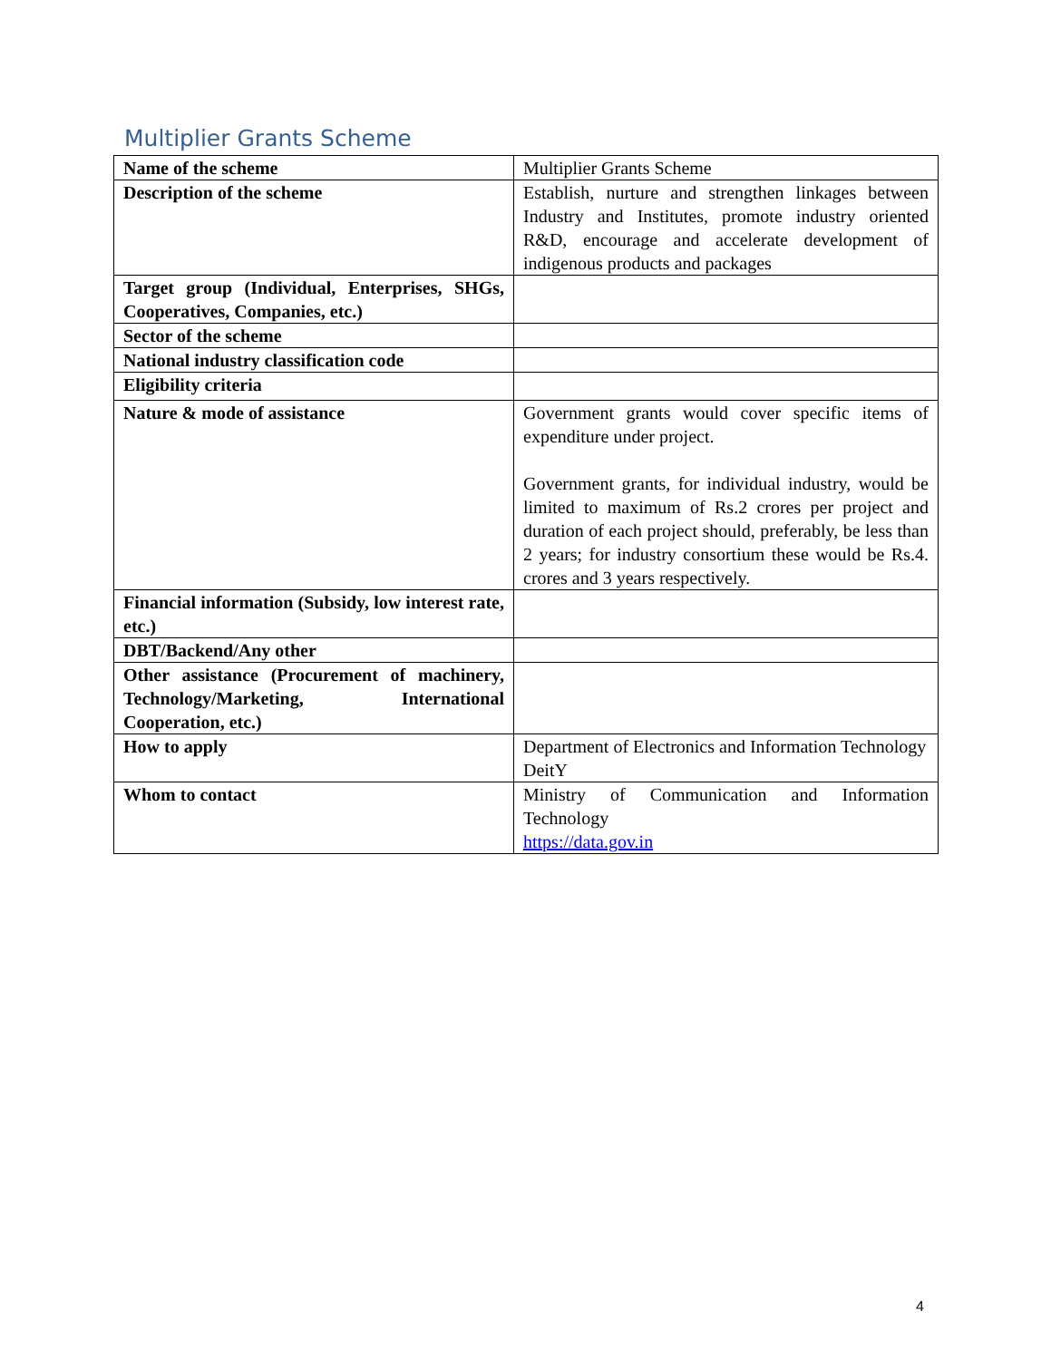Multiplier Grants Scheme
| Name of the scheme | Multiplier Grants Scheme |
| Description of the scheme | Establish, nurture and strengthen linkages between Industry and Institutes, promote industry oriented R&D, encourage and accelerate development of indigenous products and packages |
| Target group (Individual, Enterprises, SHGs, Cooperatives, Companies, etc.) | |
| Sector of the scheme | |
| National industry classification code | |
| Eligibility criteria | |
| Nature & mode of assistance | Government grants would cover specific items of expenditure under project. Government grants, for individual industry, would be limited to maximum of Rs.2 crores per project and duration of each project should, preferably, be less than 2 years; for industry consortium these would be Rs.4. crores and 3 years respectively. |
| Financial information (Subsidy, low interest rate, etc.) | |
| DBT/Backend/Any other | |
| Other assistance (Procurement of machinery, Technology/Marketing, International Cooperation, etc.) | |
| How to apply | Department of Electronics and Information Technology DeitY |
| Whom to contact | Ministry of Communication and Information Technology https://data.gov.in |
4